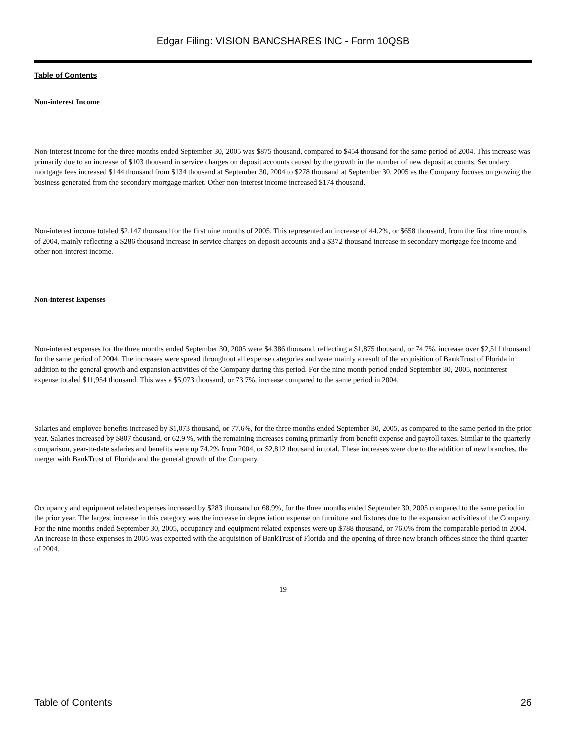Edgar Filing: VISION BANCSHARES INC - Form 10QSB
Table of Contents
Non-interest Income
Non-interest income for the three months ended September 30, 2005 was $875 thousand, compared to $454 thousand for the same period of 2004. This increase was primarily due to an increase of $103 thousand in service charges on deposit accounts caused by the growth in the number of new deposit accounts. Secondary mortgage fees increased $144 thousand from $134 thousand at September 30, 2004 to $278 thousand at September 30, 2005 as the Company focuses on growing the business generated from the secondary mortgage market. Other non-interest income increased $174 thousand.
Non-interest income totaled $2,147 thousand for the first nine months of 2005. This represented an increase of 44.2%, or $658 thousand, from the first nine months of 2004, mainly reflecting a $286 thousand increase in service charges on deposit accounts and a $372 thousand increase in secondary mortgage fee income and other non-interest income.
Non-interest Expenses
Non-interest expenses for the three months ended September 30, 2005 were $4,386 thousand, reflecting a $1,875 thousand, or 74.7%, increase over $2,511 thousand for the same period of 2004. The increases were spread throughout all expense categories and were mainly a result of the acquisition of BankTrust of Florida in addition to the general growth and expansion activities of the Company during this period. For the nine month period ended September 30, 2005, noninterest expense totaled $11,954 thousand. This was a $5,073 thousand, or 73.7%, increase compared to the same period in 2004.
Salaries and employee benefits increased by $1,073 thousand, or 77.6%, for the three months ended September 30, 2005, as compared to the same period in the prior year. Salaries increased by $807 thousand, or 62.9 %, with the remaining increases coming primarily from benefit expense and payroll taxes. Similar to the quarterly comparison, year-to-date salaries and benefits were up 74.2% from 2004, or $2,812 thousand in total. These increases were due to the addition of new branches, the merger with BankTrust of Florida and the general growth of the Company.
Occupancy and equipment related expenses increased by $283 thousand or 68.9%, for the three months ended September 30, 2005 compared to the same period in the prior year. The largest increase in this category was the increase in depreciation expense on furniture and fixtures due to the expansion activities of the Company. For the nine months ended September 30, 2005, occupancy and equipment related expenses were up $788 thousand, or 76.0% from the comparable period in 2004. An increase in these expenses in 2005 was expected with the acquisition of BankTrust of Florida and the opening of three new branch offices since the third quarter of 2004.
19
Table of Contents 26